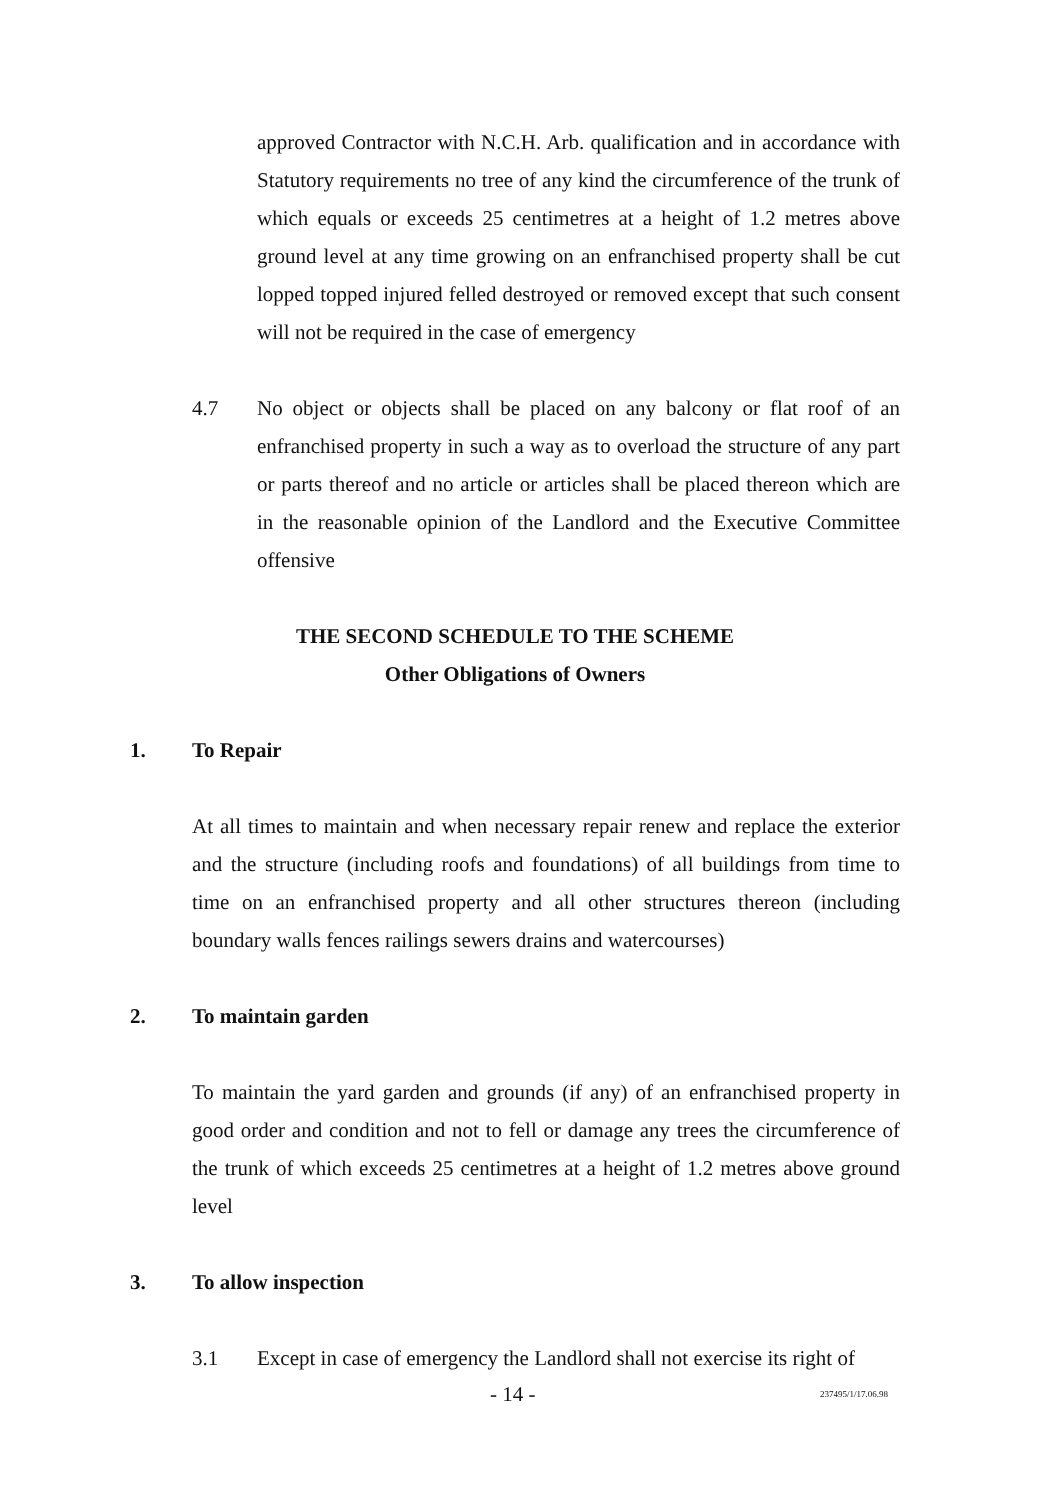approved Contractor with N.C.H. Arb. qualification and in accordance with Statutory requirements no tree of any kind the circumference of the trunk of which equals or exceeds 25 centimetres at a height of 1.2 metres above ground level at any time growing on an enfranchised property shall be cut lopped topped injured felled destroyed or removed except that such consent will not be required in the case of emergency
4.7 No object or objects shall be placed on any balcony or flat roof of an enfranchised property in such a way as to overload the structure of any part or parts thereof and no article or articles shall be placed thereon which are in the reasonable opinion of the Landlord and the Executive Committee offensive
THE SECOND SCHEDULE TO THE SCHEME
Other Obligations of Owners
1. To Repair
At all times to maintain and when necessary repair renew and replace the exterior and the structure (including roofs and foundations) of all buildings from time to time on an enfranchised property and all other structures thereon (including boundary walls fences railings sewers drains and watercourses)
2. To maintain garden
To maintain the yard garden and grounds (if any) of an enfranchised property in good order and condition and not to fell or damage any trees the circumference of the trunk of which exceeds 25 centimetres at a height of 1.2 metres above ground level
3. To allow inspection
3.1 Except in case of emergency the Landlord shall not exercise its right of
- 14 - 237495/1/17.06.98